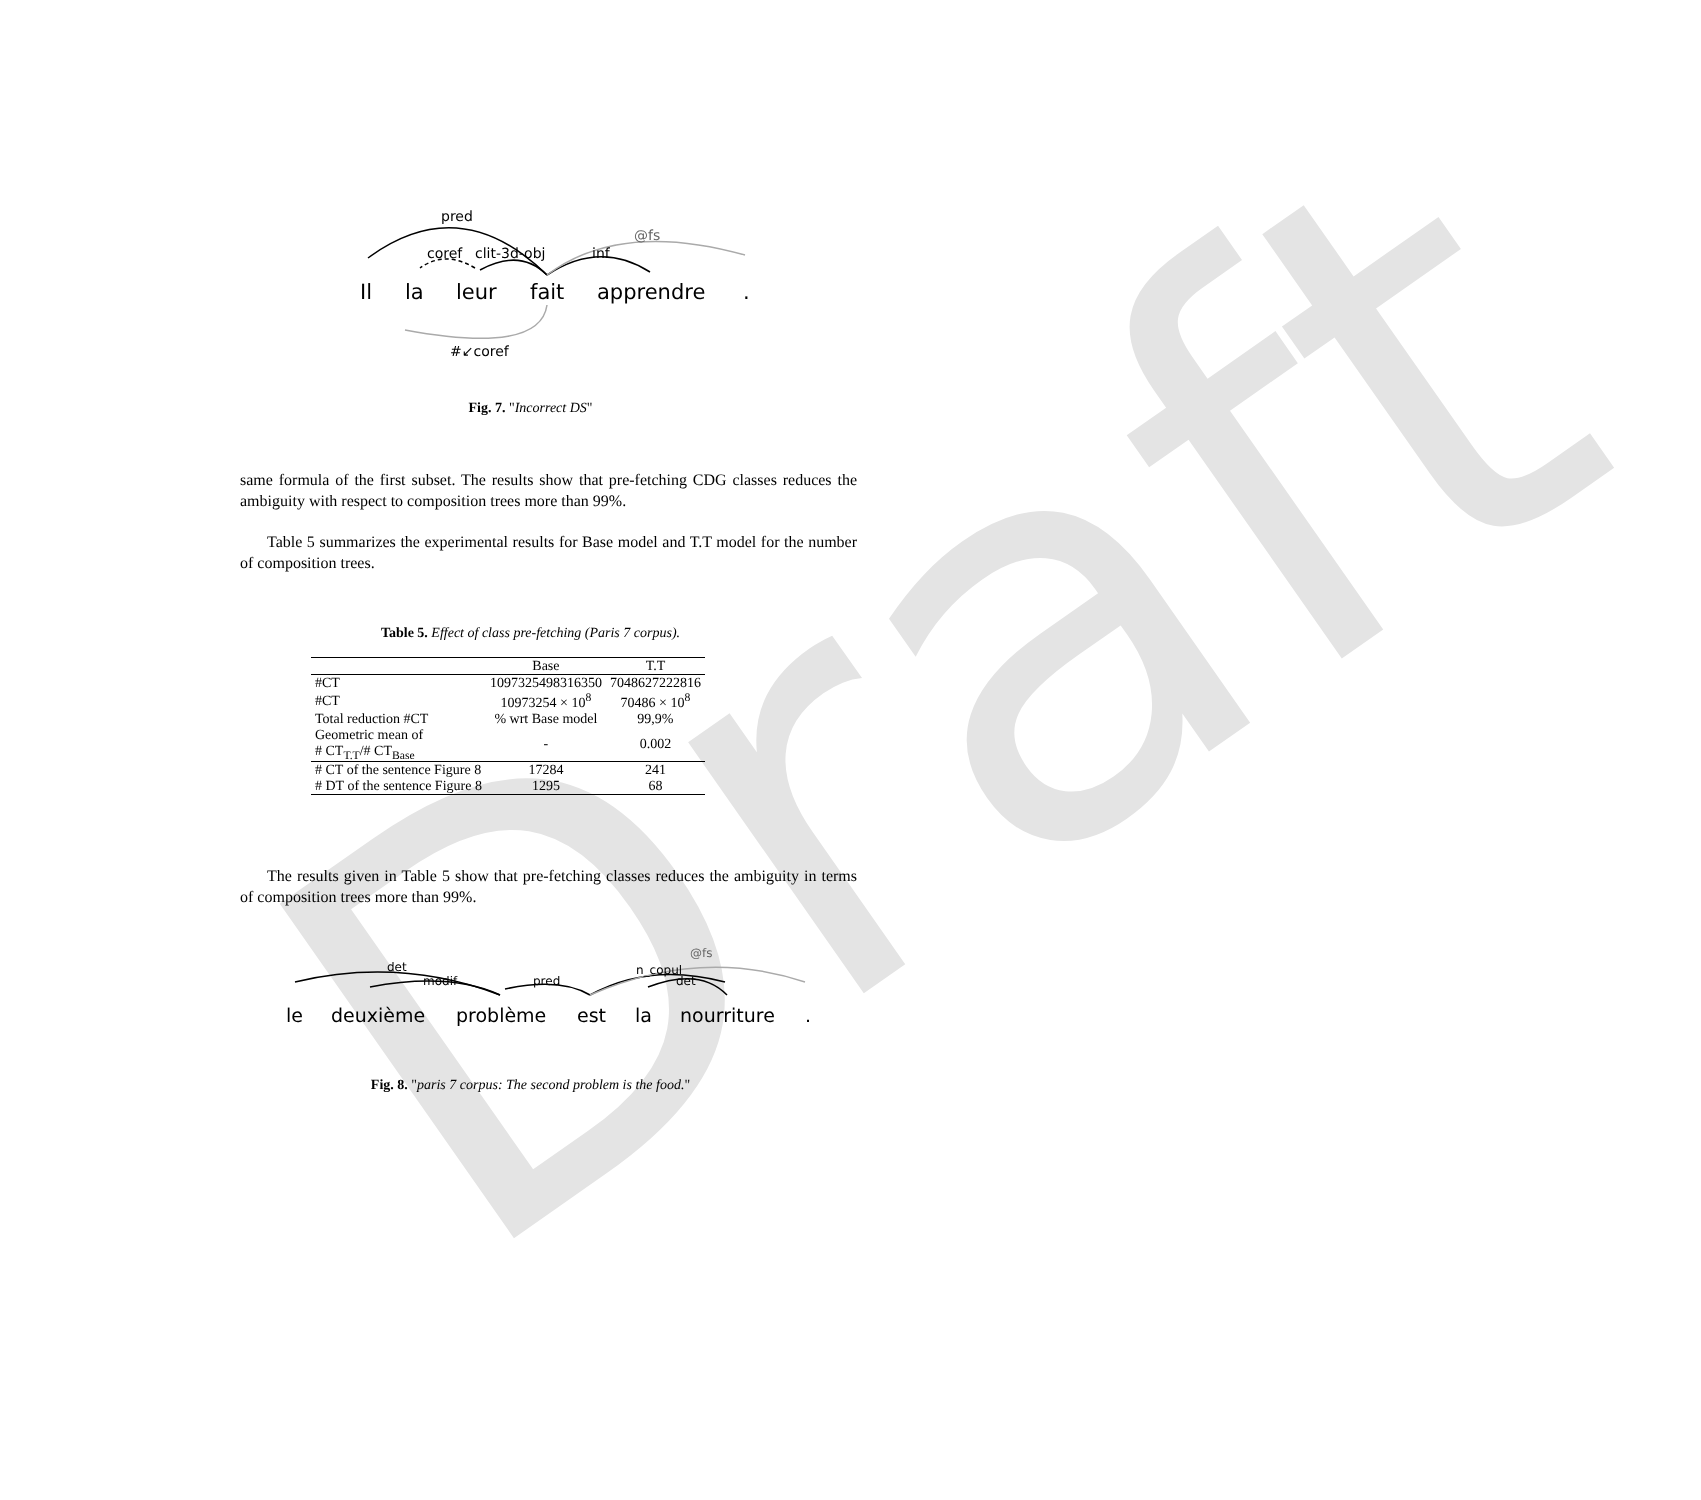Draft
pred
coref
clit-3d-obj
inf
@fs
#↙coref
Il
la
leur
fait
apprendre
.
Fig. 7. "Incorrect DS"
same formula of the first subset. The results show that pre-fetching CDG classes reduces the ambiguity with respect to composition trees more than 99%.
Table 5 summarizes the experimental results for Base model and T.T model for the number of composition trees.
Table 5. Effect of class pre-fetching (Paris 7 corpus).
| | Base | T.T |
| --- | --- | --- |
| #CT | 1097325498316350 | 7048627222816 |
| #CT | 10973254 × 10<sup>8</sup> | 70486 × 10<sup>8</sup> |
| Total reduction #CT | % wrt Base model | 99,9% |
| Geometric mean of # CT<sub>T.T</sub>/# CT<sub>Base</sub> | - | 0.002 |
| # CT of the sentence Figure 8 | 17284 | 241 |
| # DT of the sentence Figure 8 | 1295 | 68 |
The results given in Table 5 show that pre-fetching classes reduces the ambiguity in terms of composition trees more than 99%.
det
modif
pred
n_copul
det
@fs
le
deuxième
problème
est
la
nourriture
.
Fig. 8. "paris 7 corpus: The second problem is the food."